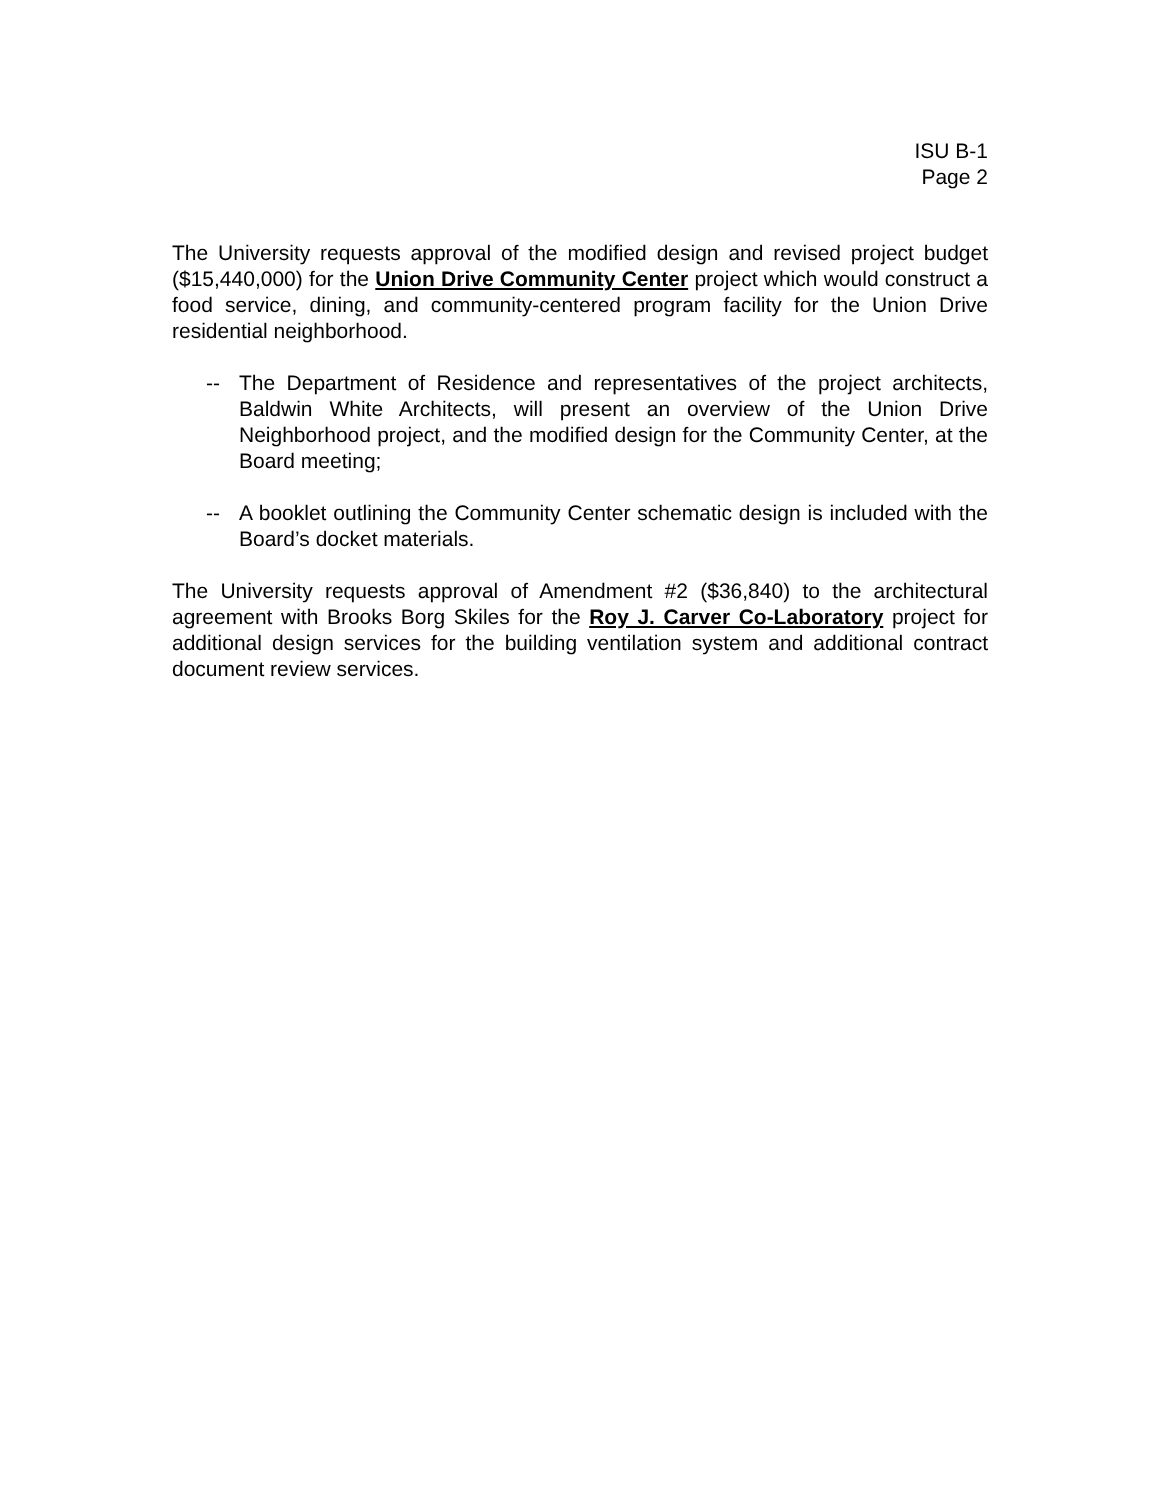ISU B-1
Page 2
The University requests approval of the modified design and revised project budget ($15,440,000) for the Union Drive Community Center project which would construct a food service, dining, and community-centered program facility for the Union Drive residential neighborhood.
-- The Department of Residence and representatives of the project architects, Baldwin White Architects, will present an overview of the Union Drive Neighborhood project, and the modified design for the Community Center, at the Board meeting;
-- A booklet outlining the Community Center schematic design is included with the Board’s docket materials.
The University requests approval of Amendment #2 ($36,840) to the architectural agreement with Brooks Borg Skiles for the Roy J. Carver Co-Laboratory project for additional design services for the building ventilation system and additional contract document review services.